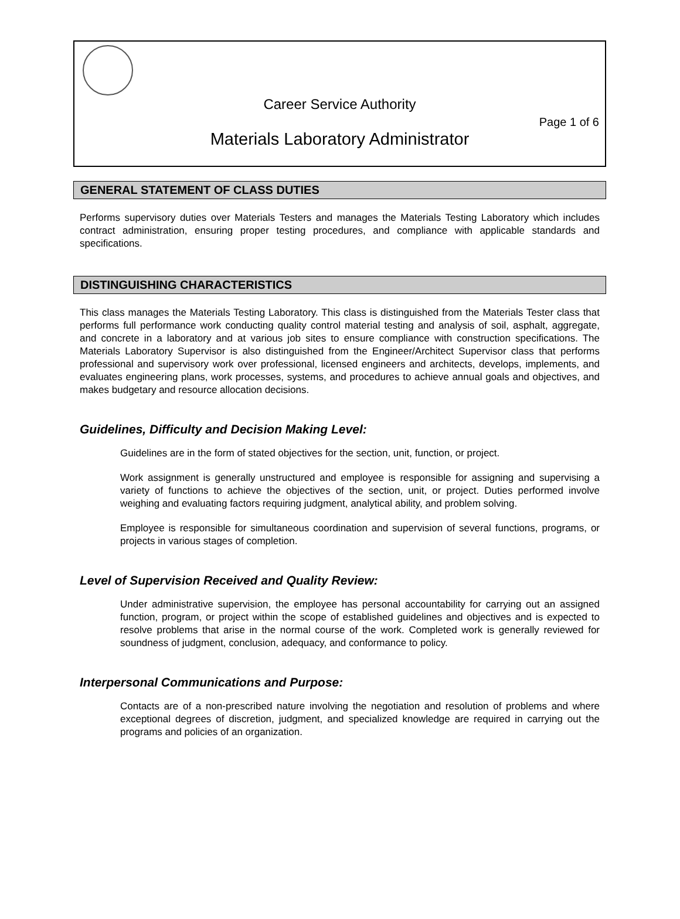Career Service Authority
Page 1 of 6
Materials Laboratory Administrator
GENERAL STATEMENT OF CLASS DUTIES
Performs supervisory duties over Materials Testers and manages the Materials Testing Laboratory which includes contract administration, ensuring proper testing procedures, and compliance with applicable standards and specifications.
DISTINGUISHING CHARACTERISTICS
This class manages the Materials Testing Laboratory. This class is distinguished from the Materials Tester class that performs full performance work conducting quality control material testing and analysis of soil, asphalt, aggregate, and concrete in a laboratory and at various job sites to ensure compliance with construction specifications. The Materials Laboratory Supervisor is also distinguished from the Engineer/Architect Supervisor class that performs professional and supervisory work over professional, licensed engineers and architects, develops, implements, and evaluates engineering plans, work processes, systems, and procedures to achieve annual goals and objectives, and makes budgetary and resource allocation decisions.
Guidelines, Difficulty and Decision Making Level:
Guidelines are in the form of stated objectives for the section, unit, function, or project.
Work assignment is generally unstructured and employee is responsible for assigning and supervising a variety of functions to achieve the objectives of the section, unit, or project. Duties performed involve weighing and evaluating factors requiring judgment, analytical ability, and problem solving.
Employee is responsible for simultaneous coordination and supervision of several functions, programs, or projects in various stages of completion.
Level of Supervision Received and Quality Review:
Under administrative supervision, the employee has personal accountability for carrying out an assigned function, program, or project within the scope of established guidelines and objectives and is expected to resolve problems that arise in the normal course of the work. Completed work is generally reviewed for soundness of judgment, conclusion, adequacy, and conformance to policy.
Interpersonal Communications and Purpose:
Contacts are of a non-prescribed nature involving the negotiation and resolution of problems and where exceptional degrees of discretion, judgment, and specialized knowledge are required in carrying out the programs and policies of an organization.